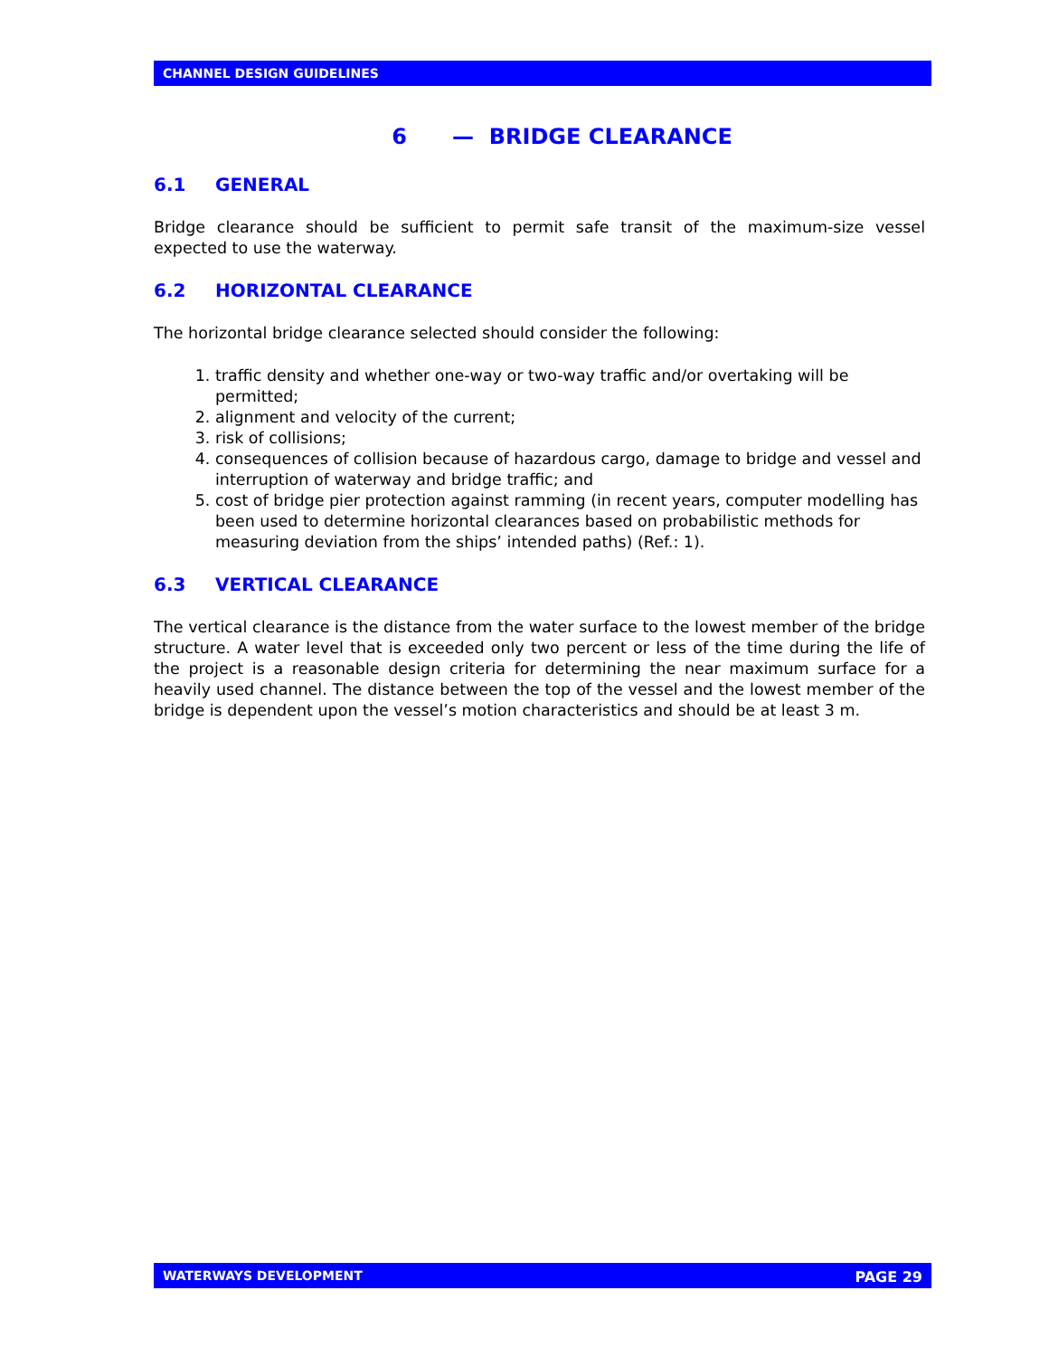CHANNEL DESIGN GUIDELINES
6 — BRIDGE CLEARANCE
6.1 GENERAL
Bridge clearance should be sufficient to permit safe transit of the maximum-size vessel expected to use the waterway.
6.2 HORIZONTAL CLEARANCE
The horizontal bridge clearance selected should consider the following:
1. traffic density and whether one-way or two-way traffic and/or overtaking will be permitted;
2. alignment and velocity of the current;
3. risk of collisions;
4. consequences of collision because of hazardous cargo, damage to bridge and vessel and interruption of waterway and bridge traffic; and
5. cost of bridge pier protection against ramming (in recent years, computer modelling has been used to determine horizontal clearances based on probabilistic methods for measuring deviation from the ships’ intended paths) (Ref.: 1).
6.3 VERTICAL CLEARANCE
The vertical clearance is the distance from the water surface to the lowest member of the bridge structure. A water level that is exceeded only two percent or less of the time during the life of the project is a reasonable design criteria for determining the near maximum surface for a heavily used channel. The distance between the top of the vessel and the lowest member of the bridge is dependent upon the vessel’s motion characteristics and should be at least 3 m.
WATERWAYS DEVELOPMENT PAGE 29